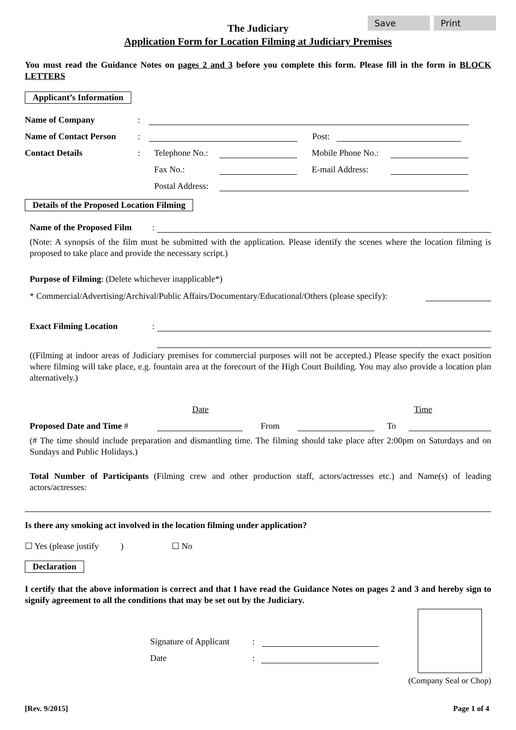Save Print
The Judiciary
Application Form for Location Filming at Judiciary Premises
You must read the Guidance Notes on pages 2 and 3 before you complete this form. Please fill in the form in BLOCK LETTERS
Applicant’s Information
Name of Company:
Name of Contact Person: Post:
Contact Details: Telephone No.: Mobile Phone No.:
Fax No.: E-mail Address:
Postal Address:
Details of the Proposed Location Filming
Name of the Proposed Film:
(Note: A synopsis of the film must be submitted with the application. Please identify the scenes where the location filming is proposed to take place and provide the necessary script.)
Purpose of Filming: (Delete whichever inapplicable*)
* Commercial/Advertising/Archival/Public Affairs/Documentary/Educational/Others (please specify):
Exact Filming Location:
((Filming at indoor areas of Judiciary premises for commercial purposes will not be accepted.) Please specify the exact position where filming will take place, e.g. fountain area at the forecourt of the High Court Building. You may also provide a location plan alternatively.)
Date Time
Proposed Date and Time # From To
(# The time should include preparation and dismantling time. The filming should take place after 2:00pm on Saturdays and on Sundays and Public Holidays.)
Total Number of Participants (Filming crew and other production staff, actors/actresses etc.) and Name(s) of leading actors/actresses:
Is there any smoking act involved in the location filming under application?
☐ Yes (please justify ) ☐ No
Declaration
I certify that the above information is correct and that I have read the Guidance Notes on pages 2 and 3 and hereby sign to signify agreement to all the conditions that may be set out by the Judiciary.
Signature of Applicant:
Date:
(Company Seal or Chop)
[Rev. 9/2015] Page 1 of 4